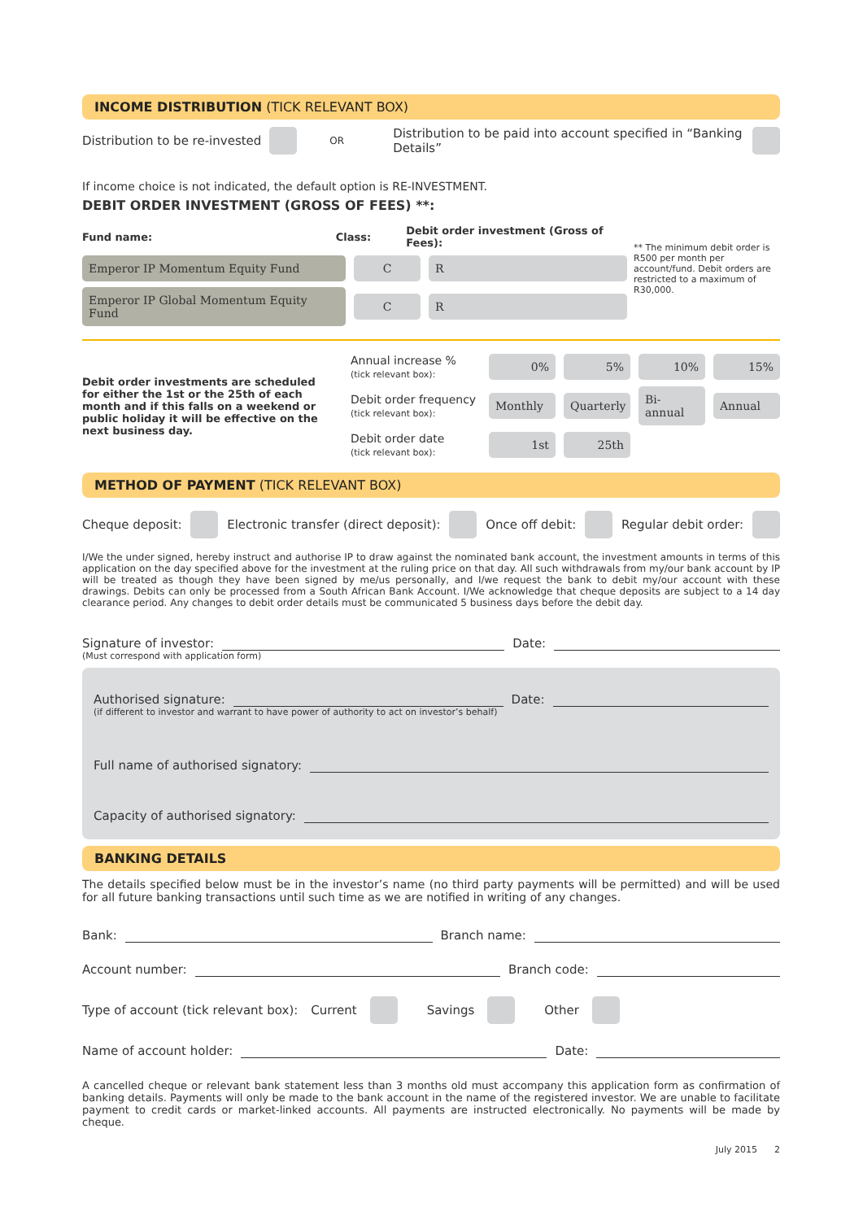INCOME DISTRIBUTION (TICK RELEVANT BOX)
Distribution to be re-invested OR Distribution to be paid into account specified in “Banking Details”
If income choice is not indicated, the default option is RE-INVESTMENT.
DEBIT ORDER INVESTMENT (GROSS OF FEES) **:
Fund name: Class: Debit order investment (Gross of Fees):
Emperor IP Momentum Equity Fund C R
Emperor IP Global Momentum Equity Fund C R
** The minimum debit order is R500 per month per account/fund. Debit orders are restricted to a maximum of R30,000.
Debit order investments are scheduled for either the 1st or the 25th of each month and if this falls on a weekend or public holiday it will be effective on the next business day.
Annual increase %
(tick relevant box): 0% 5% 10% 15%
Debit order frequency
(tick relevant box): Monthly Quarterly Bi-annual Annual
Debit order date
(tick relevant box): 1st 25th
METHOD OF PAYMENT (TICK RELEVANT BOX)
Cheque deposit: Electronic transfer (direct deposit): Once off debit: Regular debit order:
I/We the under signed, hereby instruct and authorise IP to draw against the nominated bank account, the investment amounts in terms of this application on the day specified above for the investment at the ruling price on that day. All such withdrawals from my/our bank account by IP will be treated as though they have been signed by me/us personally, and I/we request the bank to debit my/our account with these drawings. Debits can only be processed from a South African Bank Account. I/We acknowledge that cheque deposits are subject to a 14 day clearance period. Any changes to debit order details must be communicated 5 business days before the debit day.
Signature of investor: Date:
(Must correspond with application form)
Authorised signature: Date:
(if different to investor and warrant to have power of authority to act on investor’s behalf)
Full name of authorised signatory:
Capacity of authorised signatory:
BANKING DETAILS
The details specified below must be in the investor’s name (no third party payments will be permitted) and will be used for all future banking transactions until such time as we are notified in writing of any changes.
Bank: Branch name:
Account number: Branch code:
Type of account (tick relevant box): Current Savings Other
Name of account holder: Date:
A cancelled cheque or relevant bank statement less than 3 months old must accompany this application form as confirmation of banking details. Payments will only be made to the bank account in the name of the registered investor. We are unable to facilitate payment to credit cards or market-linked accounts. All payments are instructed electronically. No payments will be made by cheque.
July 2015 2